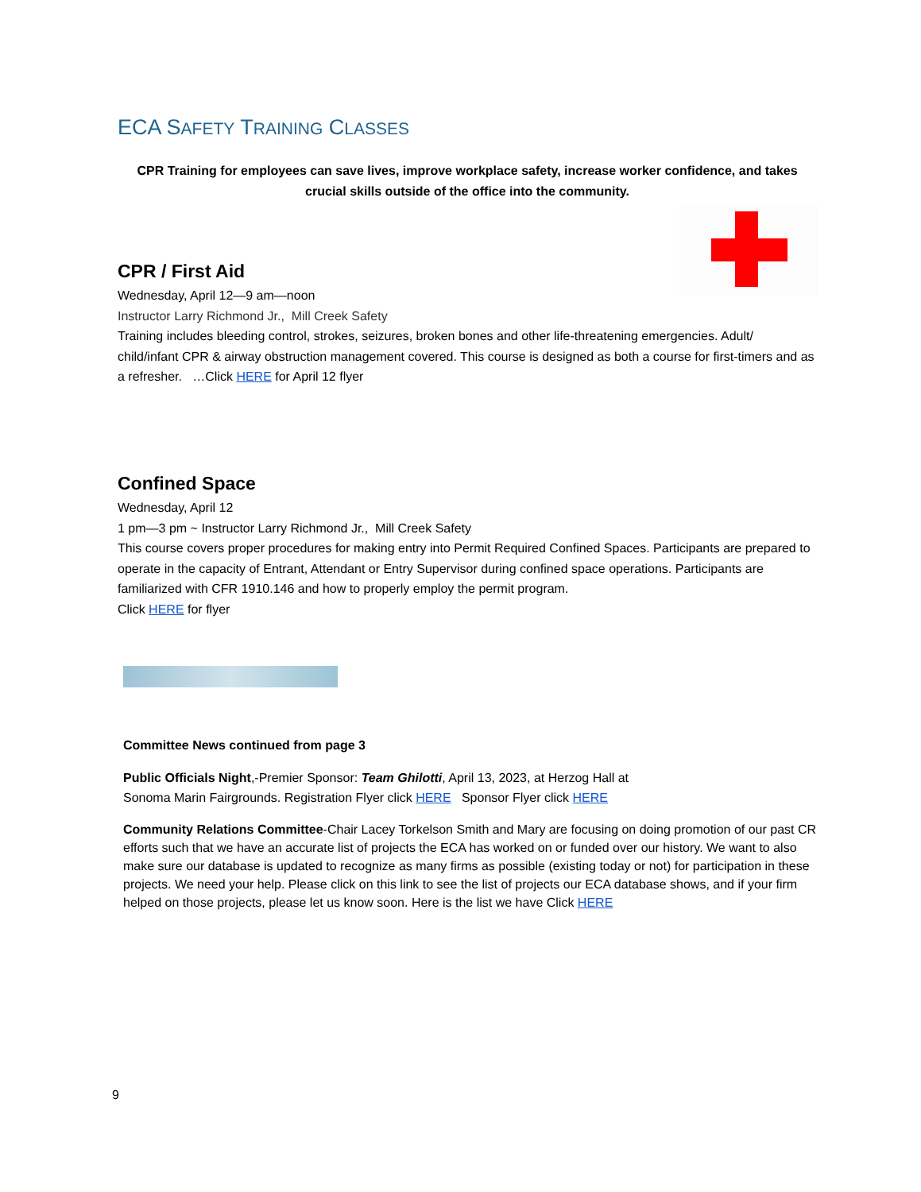ECA SAFETY TRAINING CLASSES
CPR Training for employees can save lives, improve workplace safety, increase worker confidence, and takes crucial skills outside of the office into the community.
CPR / First Aid
Wednesday, April 12—9 am—noon
Instructor Larry Richmond Jr., Mill Creek Safety
Training includes bleeding control, strokes, seizures, broken bones and other life-threatening emergencies. Adult/ child/infant CPR & airway obstruction management covered. This course is designed as both a course for first-timers and as a refresher. …Click HERE for April 12 flyer
Confined Space
Wednesday, April 12
1 pm—3 pm ~ Instructor Larry Richmond Jr., Mill Creek Safety
This course covers proper procedures for making entry into Permit Required Confined Spaces. Participants are prepared to operate in the capacity of Entrant, Attendant or Entry Supervisor during confined space operations. Participants are familiarized with CFR 1910.146 and how to properly employ the permit program.
Click HERE for flyer
Committee News continued from page 3
Public Officials Night,-Premier Sponsor: Team Ghilotti, April 13, 2023, at Herzog Hall at
Sonoma Marin Fairgrounds. Registration Flyer click HERE Sponsor Flyer click HERE
Community Relations Committee-Chair Lacey Torkelson Smith and Mary are focusing on doing promotion of our past CR efforts such that we have an accurate list of projects the ECA has worked on or funded over our history. We want to also make sure our database is updated to recognize as many firms as possible (existing today or not) for participation in these projects. We need your help. Please click on this link to see the list of projects our ECA database shows, and if your firm helped on those projects, please let us know soon. Here is the list we have Click HERE
9